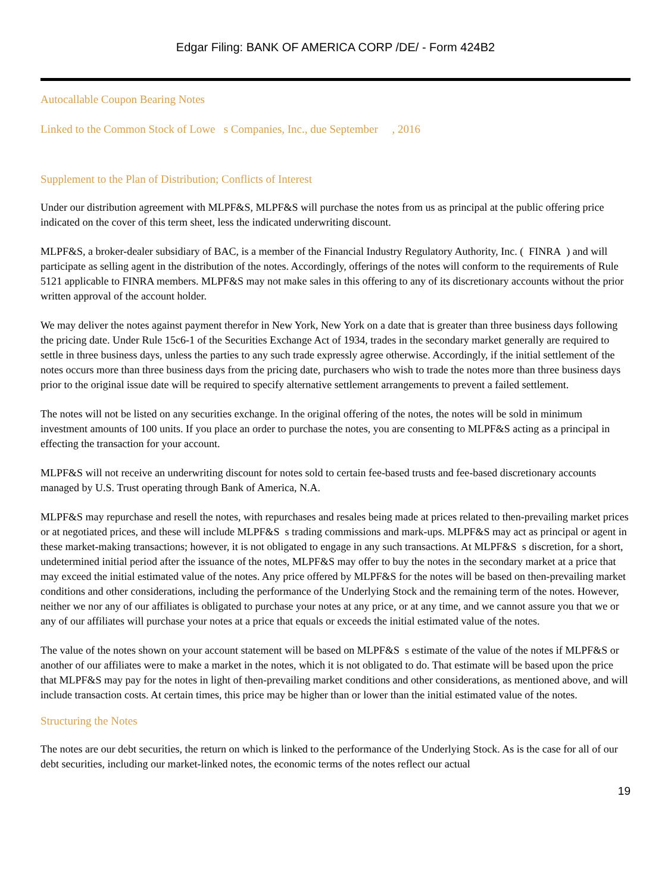Edgar Filing: BANK OF AMERICA CORP /DE/ - Form 424B2
Autocallable Coupon Bearing Notes
Linked to the Common Stock of Lowe s Companies, Inc., due September , 2016
Supplement to the Plan of Distribution; Conflicts of Interest
Under our distribution agreement with MLPF&S, MLPF&S will purchase the notes from us as principal at the public offering price indicated on the cover of this term sheet, less the indicated underwriting discount.
MLPF&S, a broker-dealer subsidiary of BAC, is a member of the Financial Industry Regulatory Authority, Inc. ( FINRA ) and will participate as selling agent in the distribution of the notes. Accordingly, offerings of the notes will conform to the requirements of Rule 5121 applicable to FINRA members. MLPF&S may not make sales in this offering to any of its discretionary accounts without the prior written approval of the account holder.
We may deliver the notes against payment therefor in New York, New York on a date that is greater than three business days following the pricing date. Under Rule 15c6-1 of the Securities Exchange Act of 1934, trades in the secondary market generally are required to settle in three business days, unless the parties to any such trade expressly agree otherwise. Accordingly, if the initial settlement of the notes occurs more than three business days from the pricing date, purchasers who wish to trade the notes more than three business days prior to the original issue date will be required to specify alternative settlement arrangements to prevent a failed settlement.
The notes will not be listed on any securities exchange. In the original offering of the notes, the notes will be sold in minimum investment amounts of 100 units. If you place an order to purchase the notes, you are consenting to MLPF&S acting as a principal in effecting the transaction for your account.
MLPF&S will not receive an underwriting discount for notes sold to certain fee-based trusts and fee-based discretionary accounts managed by U.S. Trust operating through Bank of America, N.A.
MLPF&S may repurchase and resell the notes, with repurchases and resales being made at prices related to then-prevailing market prices or at negotiated prices, and these will include MLPF&S s trading commissions and mark-ups. MLPF&S may act as principal or agent in these market-making transactions; however, it is not obligated to engage in any such transactions. At MLPF&S s discretion, for a short, undetermined initial period after the issuance of the notes, MLPF&S may offer to buy the notes in the secondary market at a price that may exceed the initial estimated value of the notes. Any price offered by MLPF&S for the notes will be based on then-prevailing market conditions and other considerations, including the performance of the Underlying Stock and the remaining term of the notes. However, neither we nor any of our affiliates is obligated to purchase your notes at any price, or at any time, and we cannot assure you that we or any of our affiliates will purchase your notes at a price that equals or exceeds the initial estimated value of the notes.
The value of the notes shown on your account statement will be based on MLPF&S s estimate of the value of the notes if MLPF&S or another of our affiliates were to make a market in the notes, which it is not obligated to do. That estimate will be based upon the price that MLPF&S may pay for the notes in light of then-prevailing market conditions and other considerations, as mentioned above, and will include transaction costs. At certain times, this price may be higher than or lower than the initial estimated value of the notes.
Structuring the Notes
The notes are our debt securities, the return on which is linked to the performance of the Underlying Stock. As is the case for all of our debt securities, including our market-linked notes, the economic terms of the notes reflect our actual
19